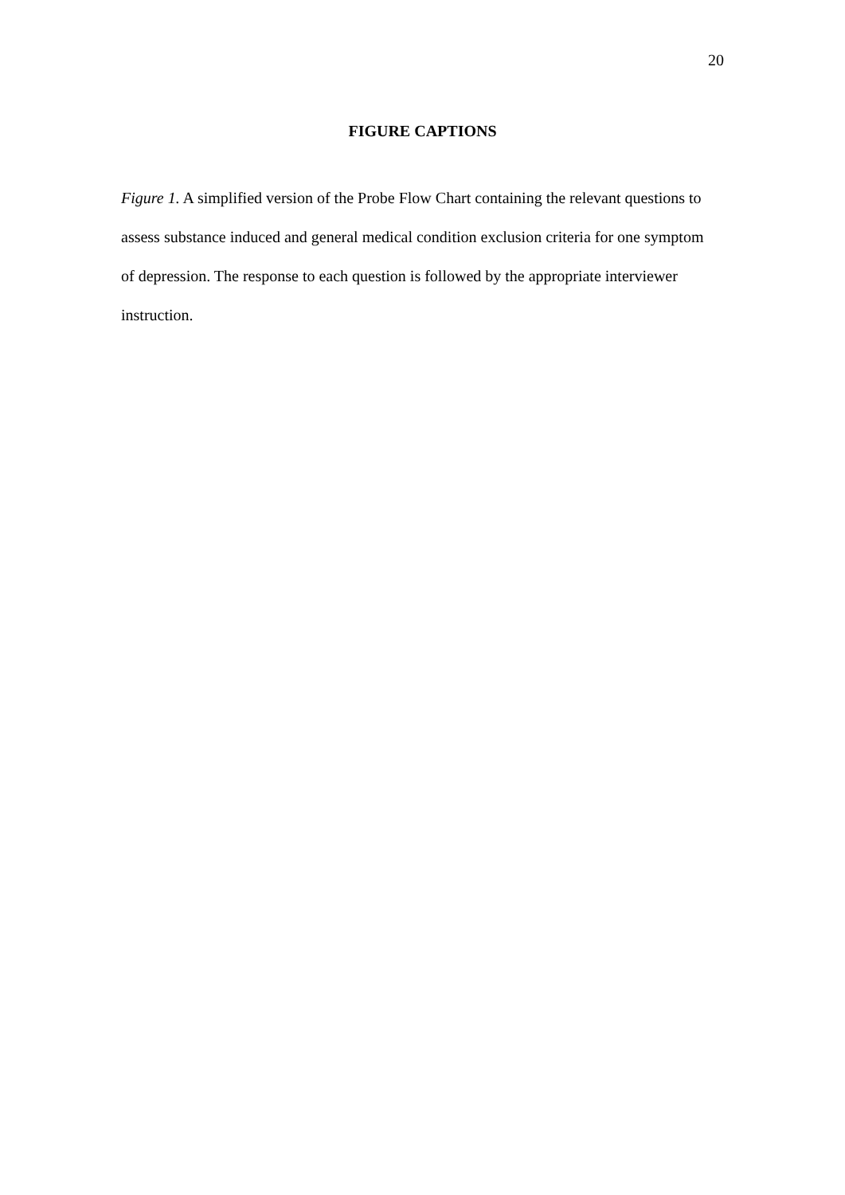20
FIGURE CAPTIONS
Figure 1. A simplified version of the Probe Flow Chart containing the relevant questions to assess substance induced and general medical condition exclusion criteria for one symptom of depression. The response to each question is followed by the appropriate interviewer instruction.